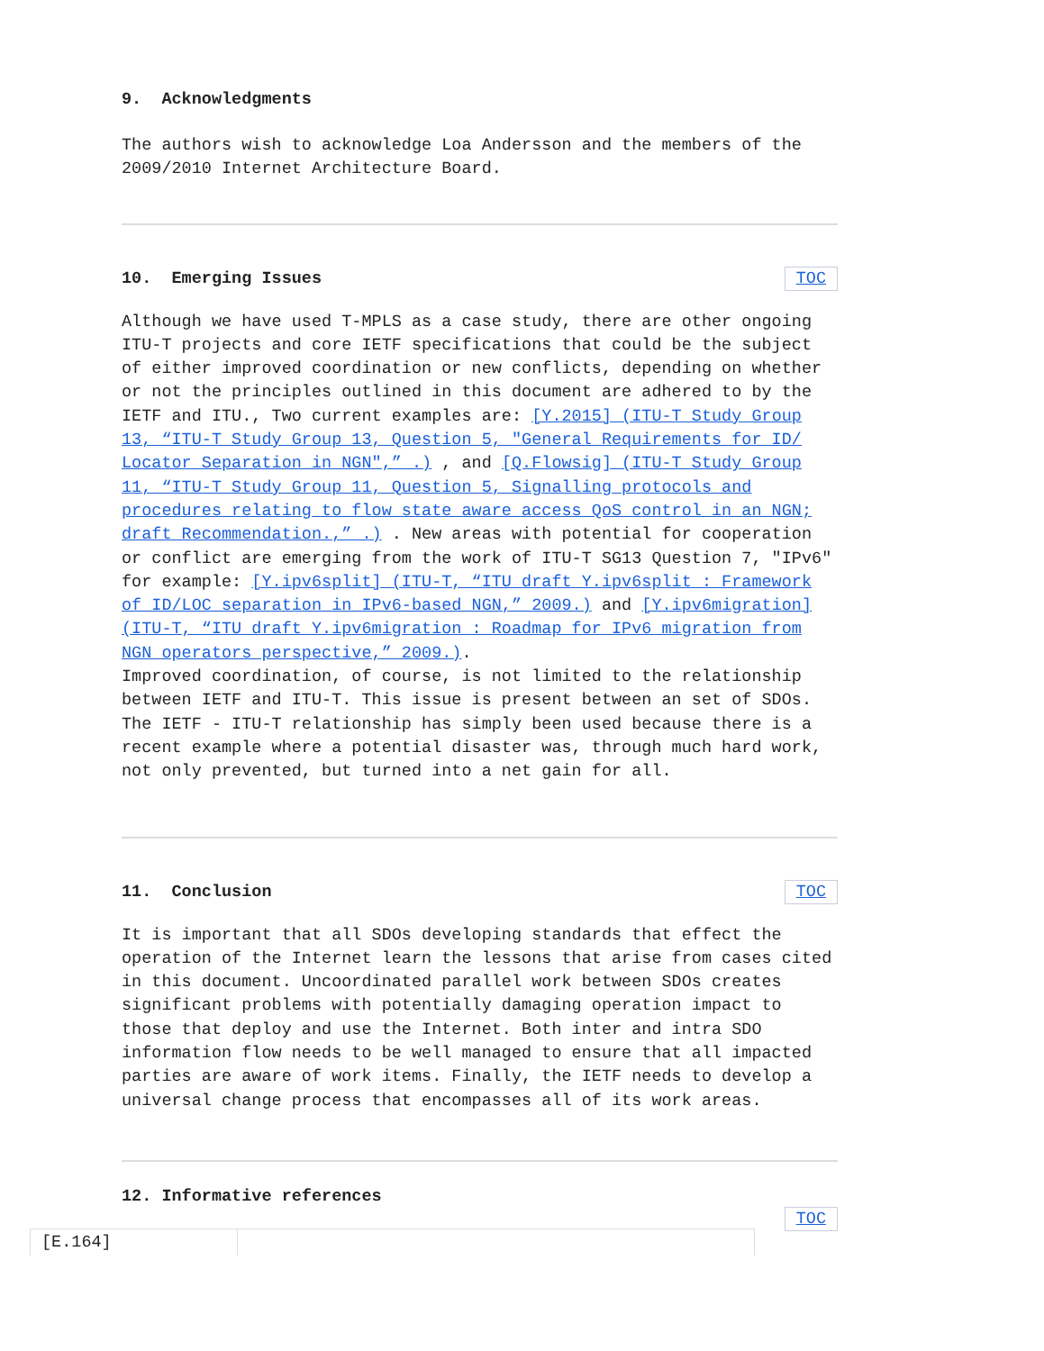9. Acknowledgments
The authors wish to acknowledge Loa Andersson and the members of the 2009/2010 Internet Architecture Board.
10. Emerging Issues TOC
Although we have used T-MPLS as a case study, there are other ongoing ITU-T projects and core IETF specifications that could be the subject of either improved coordination or new conflicts, depending on whether or not the principles outlined in this document are adhered to by the IETF and ITU., Two current examples are: [Y.2015] (ITU-T Study Group 13, “ITU-T Study Group 13, Question 5, "General Requirements for ID/ Locator Separation in NGN",” .) , and [Q.Flowsig] (ITU-T Study Group 11, “ITU-T Study Group 11, Question 5, Signalling protocols and procedures relating to flow state aware access QoS control in an NGN; draft Recommendation.,” .) . New areas with potential for cooperation or conflict are emerging from the work of ITU-T SG13 Question 7, "IPv6" for example: [Y.ipv6split] (ITU-T, “ITU draft Y.ipv6split : Framework of ID/LOC separation in IPv6-based NGN,” 2009.) and [Y.ipv6migration] (ITU-T, “ITU draft Y.ipv6migration : Roadmap for IPv6 migration from NGN operators perspective,” 2009.).
Improved coordination, of course, is not limited to the relationship between IETF and ITU-T. This issue is present between an set of SDOs. The IETF - ITU-T relationship has simply been used because there is a recent example where a potential disaster was, through much hard work, not only prevented, but turned into a net gain for all.
11. Conclusion TOC
It is important that all SDOs developing standards that effect the operation of the Internet learn the lessons that arise from cases cited in this document. Uncoordinated parallel work between SDOs creates significant problems with potentially damaging operation impact to those that deploy and use the Internet. Both inter and intra SDO information flow needs to be well managed to ensure that all impacted parties are aware of work items. Finally, the IETF needs to develop a universal change process that encompasses all of its work areas.
12. Informative references
TOC
| [E.164] | |